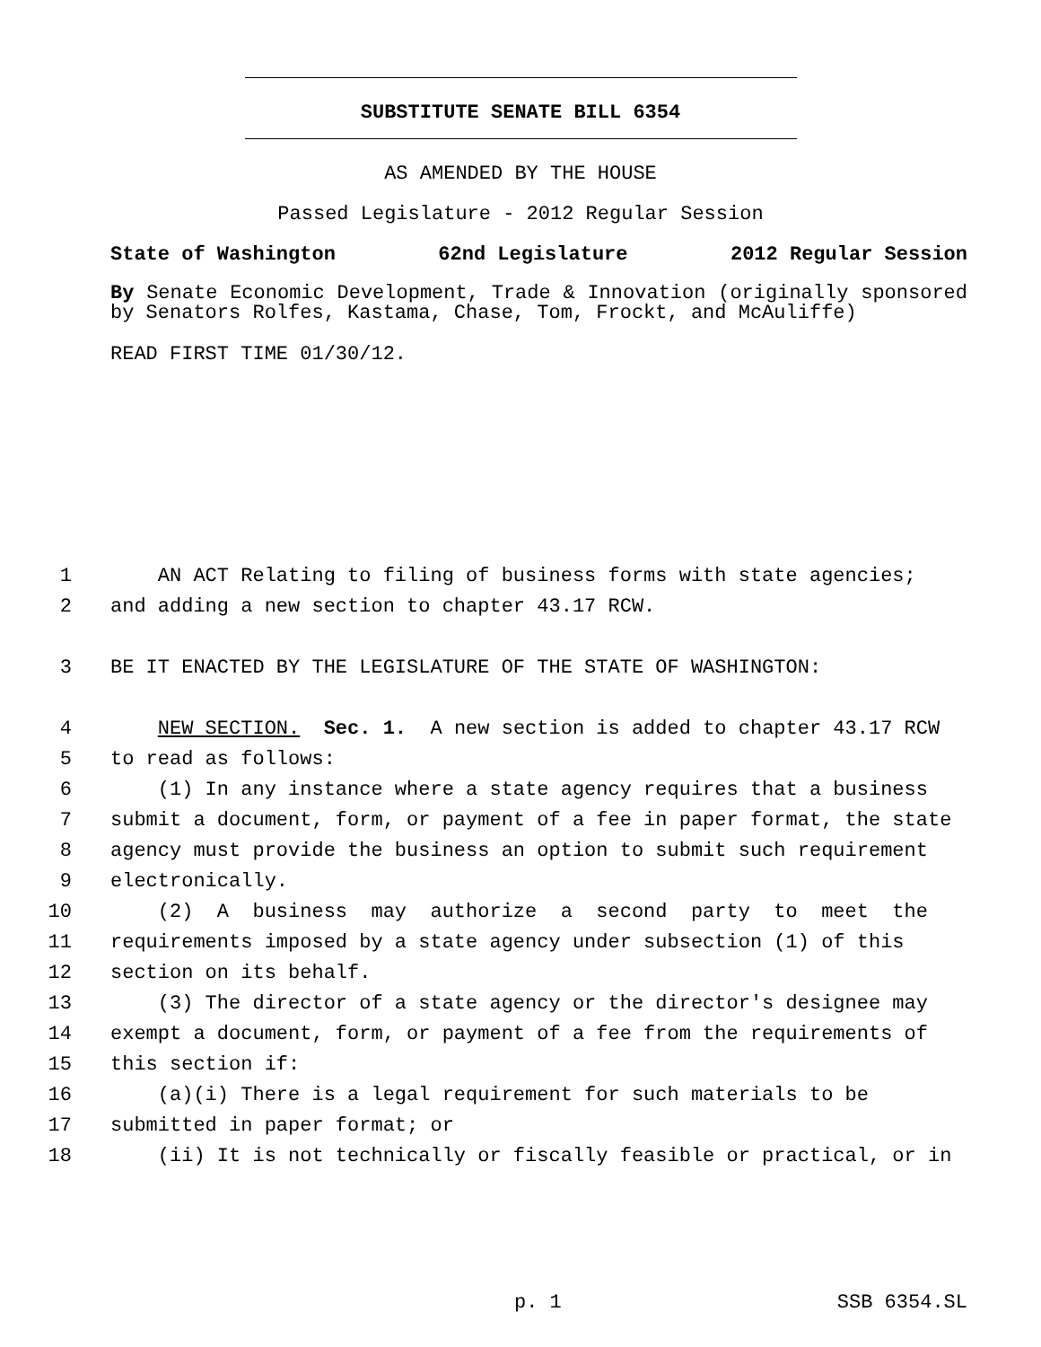SUBSTITUTE SENATE BILL 6354
AS AMENDED BY THE HOUSE
Passed Legislature - 2012 Regular Session
State of Washington 62nd Legislature 2012 Regular Session
By Senate Economic Development, Trade & Innovation (originally sponsored by Senators Rolfes, Kastama, Chase, Tom, Frockt, and McAuliffe)
READ FIRST TIME 01/30/12.
1 AN ACT Relating to filing of business forms with state agencies;
2 and adding a new section to chapter 43.17 RCW.
3 BE IT ENACTED BY THE LEGISLATURE OF THE STATE OF WASHINGTON:
4 NEW SECTION. Sec. 1. A new section is added to chapter 43.17 RCW
5 to read as follows:
6 (1) In any instance where a state agency requires that a business
7 submit a document, form, or payment of a fee in paper format, the state
8 agency must provide the business an option to submit such requirement
9 electronically.
10 (2) A business may authorize a second party to meet the
11 requirements imposed by a state agency under subsection (1) of this
12 section on its behalf.
13 (3) The director of a state agency or the director's designee may
14 exempt a document, form, or payment of a fee from the requirements of
15 this section if:
16 (a)(i) There is a legal requirement for such materials to be
17 submitted in paper format; or
18 (ii) It is not technically or fiscally feasible or practical, or in
p. 1 SSB 6354.SL